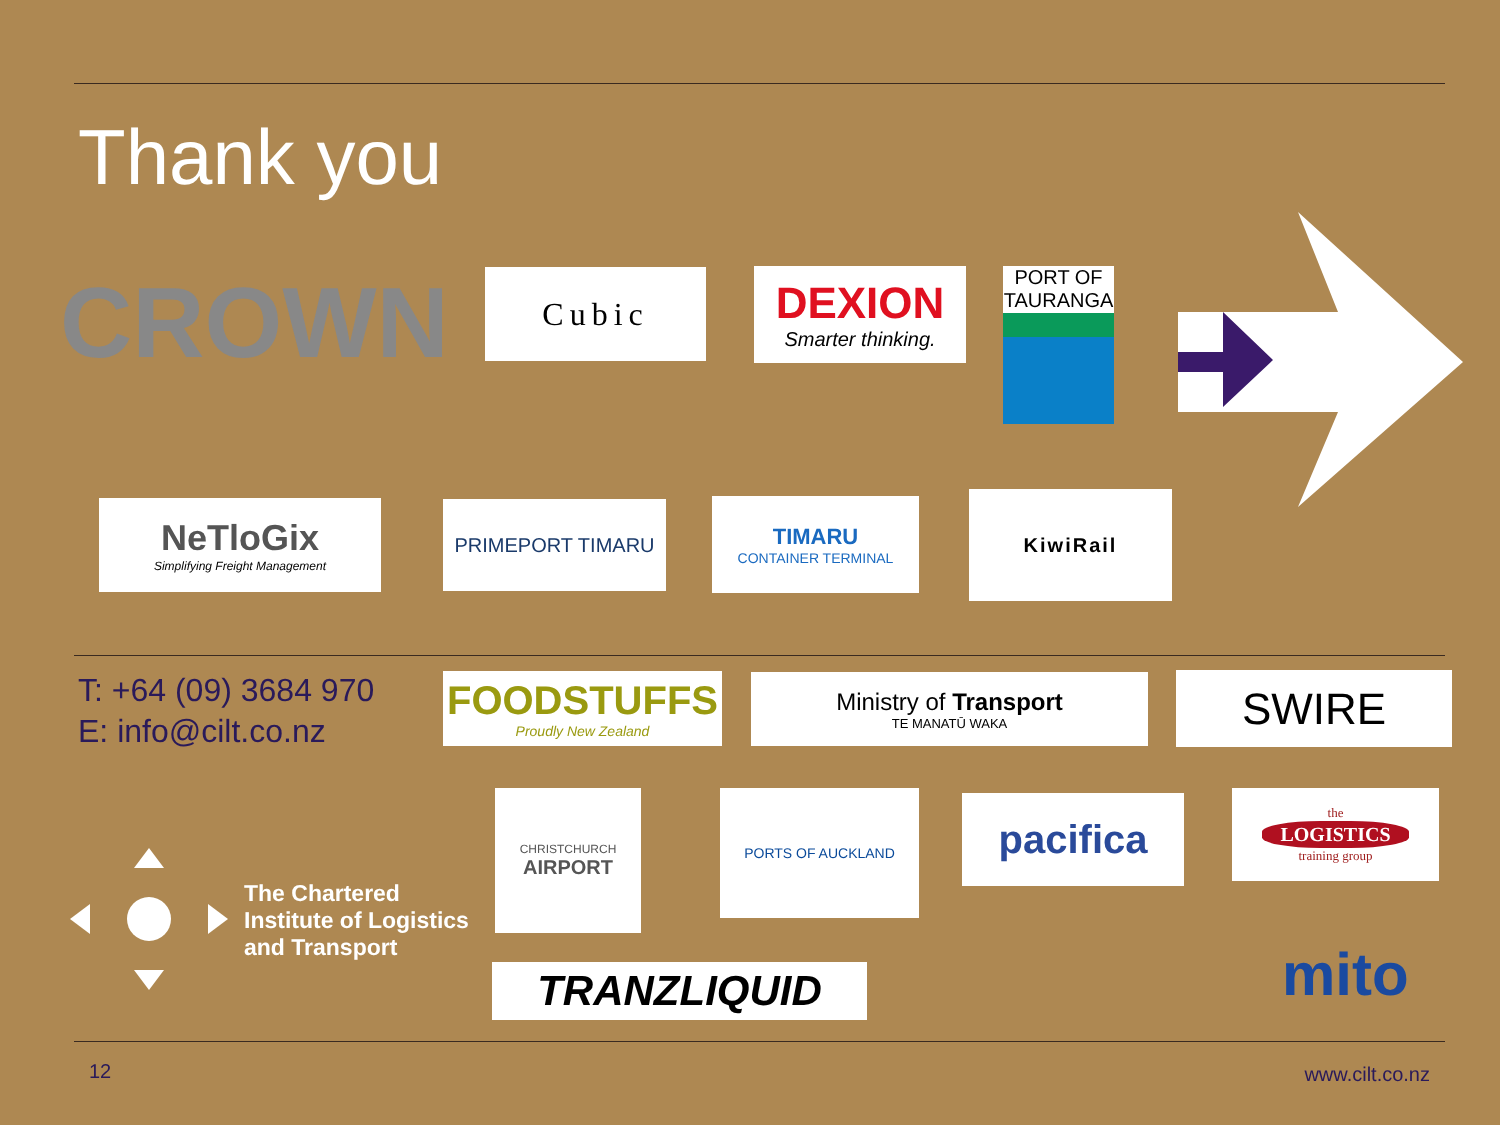Thank you
CROWN Cubic
DEXION
Smarter thinking.
PORT OF TAURANGA
NeTloGix
Simplifying Freight Management
PRIMEPORT TIMARU
TIMARU
CONTAINER TERMINAL
KiwiRail
T: +64 (09) 3684 970
E: info@cilt.co.nz
FOODSTUFFS
Proudly New Zealand
Ministry of Transport
TE MANATŪ WAKA
SWIRE
The Chartered
Institute of Logistics
and Transport
CHRISTCHURCH
AIRPORT
PORTS OF AUCKLAND pacifica
the
LOGISTICS
training group
TRANZLIQUID mito
12 www.cilt.co.nz